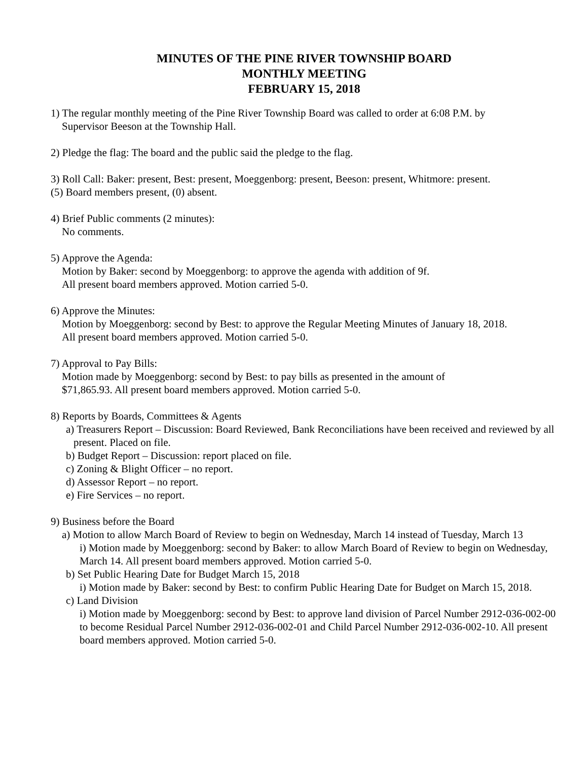MINUTES OF THE PINE RIVER TOWNSHIP BOARD
MONTHLY MEETING
FEBRUARY 15, 2018
1) The regular monthly meeting of the Pine River Township Board was called to order at 6:08 P.M. by
Supervisor Beeson at the Township Hall.
2) Pledge the flag: The board and the public said the pledge to the flag.
3) Roll Call: Baker: present, Best: present, Moeggenborg: present, Beeson: present, Whitmore: present.
(5) Board members present, (0) absent.
4) Brief Public comments (2 minutes):
No comments.
5) Approve the Agenda:
Motion by Baker: second by Moeggenborg: to approve the agenda with addition of 9f.
All present board members approved. Motion carried 5-0.
6) Approve the Minutes:
Motion by Moeggenborg: second by Best: to approve the Regular Meeting Minutes of January 18, 2018.
All present board members approved. Motion carried 5-0.
7) Approval to Pay Bills:
Motion made by Moeggenborg: second by Best: to pay bills as presented in the amount of
$71,865.93. All present board members approved. Motion carried 5-0.
8) Reports by Boards, Committees & Agents
a) Treasurers Report – Discussion: Board Reviewed, Bank Reconciliations have been received and reviewed by all present. Placed on file.
b) Budget Report – Discussion: report placed on file.
c) Zoning & Blight Officer – no report.
d) Assessor Report – no report.
e) Fire Services – no report.
9) Business before the Board
a) Motion to allow March Board of Review to begin on Wednesday, March 14 instead of Tuesday, March 13
i) Motion made by Moeggenborg: second by Baker: to allow March Board of Review to begin on Wednesday, March 14. All present board members approved. Motion carried 5-0.
b) Set Public Hearing Date for Budget March 15, 2018
i) Motion made by Baker: second by Best: to confirm Public Hearing Date for Budget on March 15, 2018.
c) Land Division
i) Motion made by Moeggenborg: second by Best: to approve land division of Parcel Number 2912-036-002-00 to become Residual Parcel Number 2912-036-002-01 and Child Parcel Number 2912-036-002-10. All present board members approved. Motion carried 5-0.